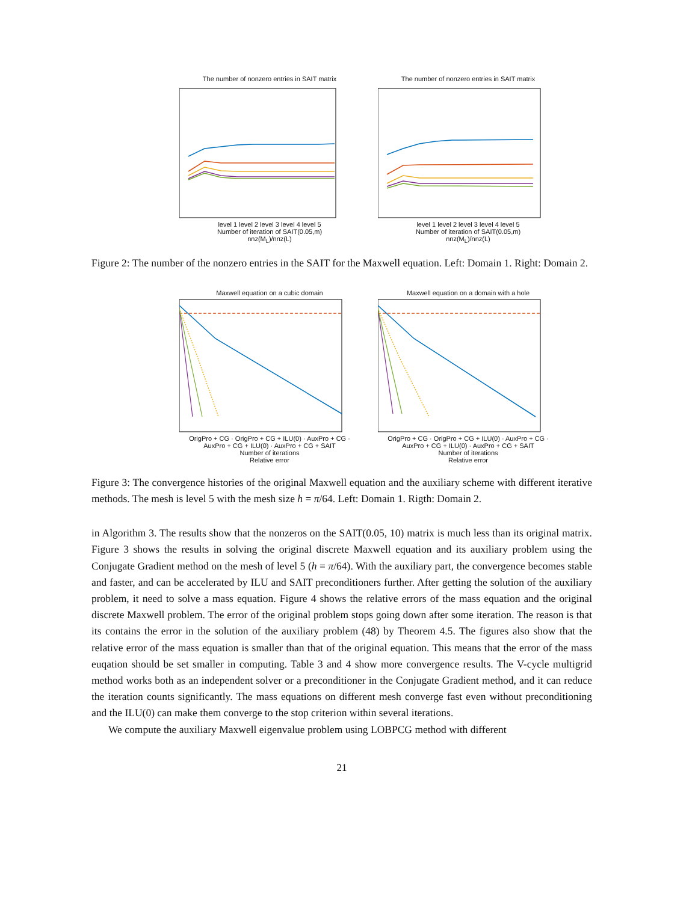The number of nonzero entries in SAIT matrix
level 1 level 2 level 3 level 4 level 5
Number of iteration of SAIT(0.05,m)
nnz(M<sub>L</sub>)/nnz(L)
The number of nonzero entries in SAIT matrix
level 1 level 2 level 3 level 4 level 5
Number of iteration of SAIT(0.05,m)
nnz(M<sub>L</sub>)/nnz(L)
Figure 2: The number of the nonzero entries in the SAIT for the Maxwell equation. Left: Domain 1. Right: Domain 2.
Maxwell equation on a cubic domain
OrigPro + CG · OrigPro + CG + ILU(0) · AuxPro + CG · AuxPro + CG + ILU(0) · AuxPro + CG + SAIT
Number of iterations
Relative error
Maxwell equation on a domain with a hole
OrigPro + CG · OrigPro + CG + ILU(0) · AuxPro + CG · AuxPro + CG + ILU(0) · AuxPro + CG + SAIT
Number of iterations
Relative error
Figure 3: The convergence histories of the original Maxwell equation and the auxiliary scheme with different iterative methods. The mesh is level 5 with the mesh size h = π/64. Left: Domain 1. Rigth: Domain 2.
in Algorithm 3. The results show that the nonzeros on the SAIT(0.05, 10) matrix is much less than its original matrix. Figure 3 shows the results in solving the original discrete Maxwell equation and its auxiliary problem using the Conjugate Gradient method on the mesh of level 5 (h = π/64). With the auxiliary part, the convergence becomes stable and faster, and can be accelerated by ILU and SAIT preconditioners further. After getting the solution of the auxiliary problem, it need to solve a mass equation. Figure 4 shows the relative errors of the mass equation and the original discrete Maxwell problem. The error of the original problem stops going down after some iteration. The reason is that its contains the error in the solution of the auxiliary problem (48) by Theorem 4.5. The figures also show that the relative error of the mass equation is smaller than that of the original equation. This means that the error of the mass euqation should be set smaller in computing. Table 3 and 4 show more convergence results. The V-cycle multigrid method works both as an independent solver or a preconditioner in the Conjugate Gradient method, and it can reduce the iteration counts significantly. The mass equations on different mesh converge fast even without preconditioning and the ILU(0) can make them converge to the stop criterion within several iterations.
We compute the auxiliary Maxwell eigenvalue problem using LOBPCG method with different
21